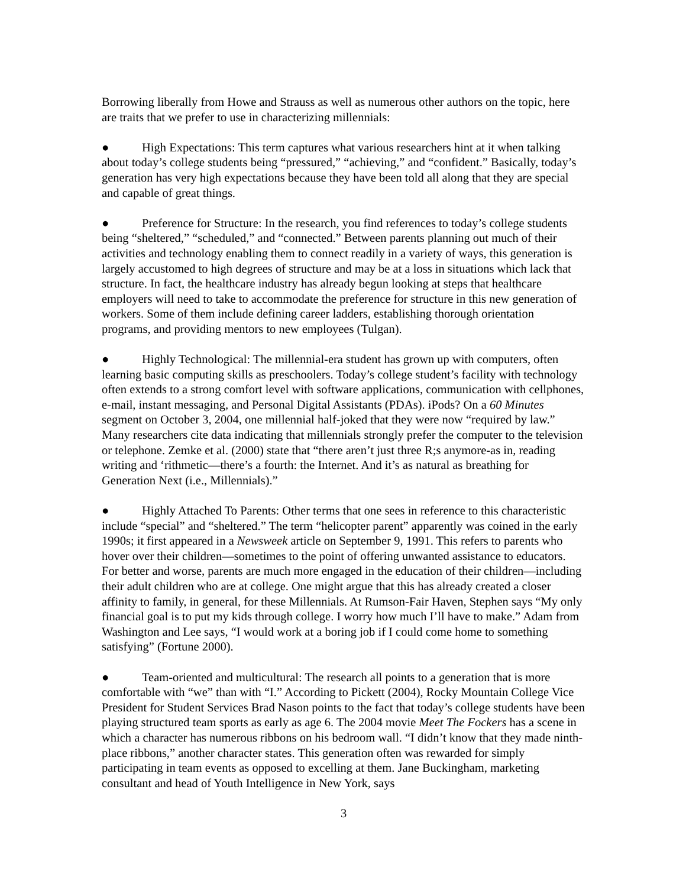Borrowing liberally from Howe and Strauss as well as numerous other authors on the topic, here are traits that we prefer to use in characterizing millennials:
● High Expectations: This term captures what various researchers hint at it when talking about today’s college students being “pressured,” “achieving,” and “confident.” Basically, today’s generation has very high expectations because they have been told all along that they are special and capable of great things.
● Preference for Structure: In the research, you find references to today’s college students being “sheltered,” “scheduled,” and “connected.” Between parents planning out much of their activities and technology enabling them to connect readily in a variety of ways, this generation is largely accustomed to high degrees of structure and may be at a loss in situations which lack that structure. In fact, the healthcare industry has already begun looking at steps that healthcare employers will need to take to accommodate the preference for structure in this new generation of workers. Some of them include defining career ladders, establishing thorough orientation programs, and providing mentors to new employees (Tulgan).
● Highly Technological: The millennial-era student has grown up with computers, often learning basic computing skills as preschoolers. Today’s college student’s facility with technology often extends to a strong comfort level with software applications, communication with cellphones, e-mail, instant messaging, and Personal Digital Assistants (PDAs). iPods? On a 60 Minutes segment on October 3, 2004, one millennial half-joked that they were now “required by law.” Many researchers cite data indicating that millennials strongly prefer the computer to the television or telephone. Zemke et al. (2000) state that “there aren’t just three R;s anymore-as in, reading writing and ‘rithmetic—there’s a fourth: the Internet. And it’s as natural as breathing for Generation Next (i.e., Millennials).”
● Highly Attached To Parents: Other terms that one sees in reference to this characteristic include “special” and “sheltered.” The term “helicopter parent” apparently was coined in the early 1990s; it first appeared in a Newsweek article on September 9, 1991. This refers to parents who hover over their children—sometimes to the point of offering unwanted assistance to educators. For better and worse, parents are much more engaged in the education of their children—including their adult children who are at college. One might argue that this has already created a closer affinity to family, in general, for these Millennials. At Rumson-Fair Haven, Stephen says “My only financial goal is to put my kids through college. I worry how much I’ll have to make.” Adam from Washington and Lee says, “I would work at a boring job if I could come home to something satisfying” (Fortune 2000).
● Team-oriented and multicultural: The research all points to a generation that is more comfortable with “we” than with “I.” According to Pickett (2004), Rocky Mountain College Vice President for Student Services Brad Nason points to the fact that today’s college students have been playing structured team sports as early as age 6. The 2004 movie Meet The Fockers has a scene in which a character has numerous ribbons on his bedroom wall. “I didn’t know that they made ninth-place ribbons,” another character states. This generation often was rewarded for simply participating in team events as opposed to excelling at them. Jane Buckingham, marketing consultant and head of Youth Intelligence in New York, says
3